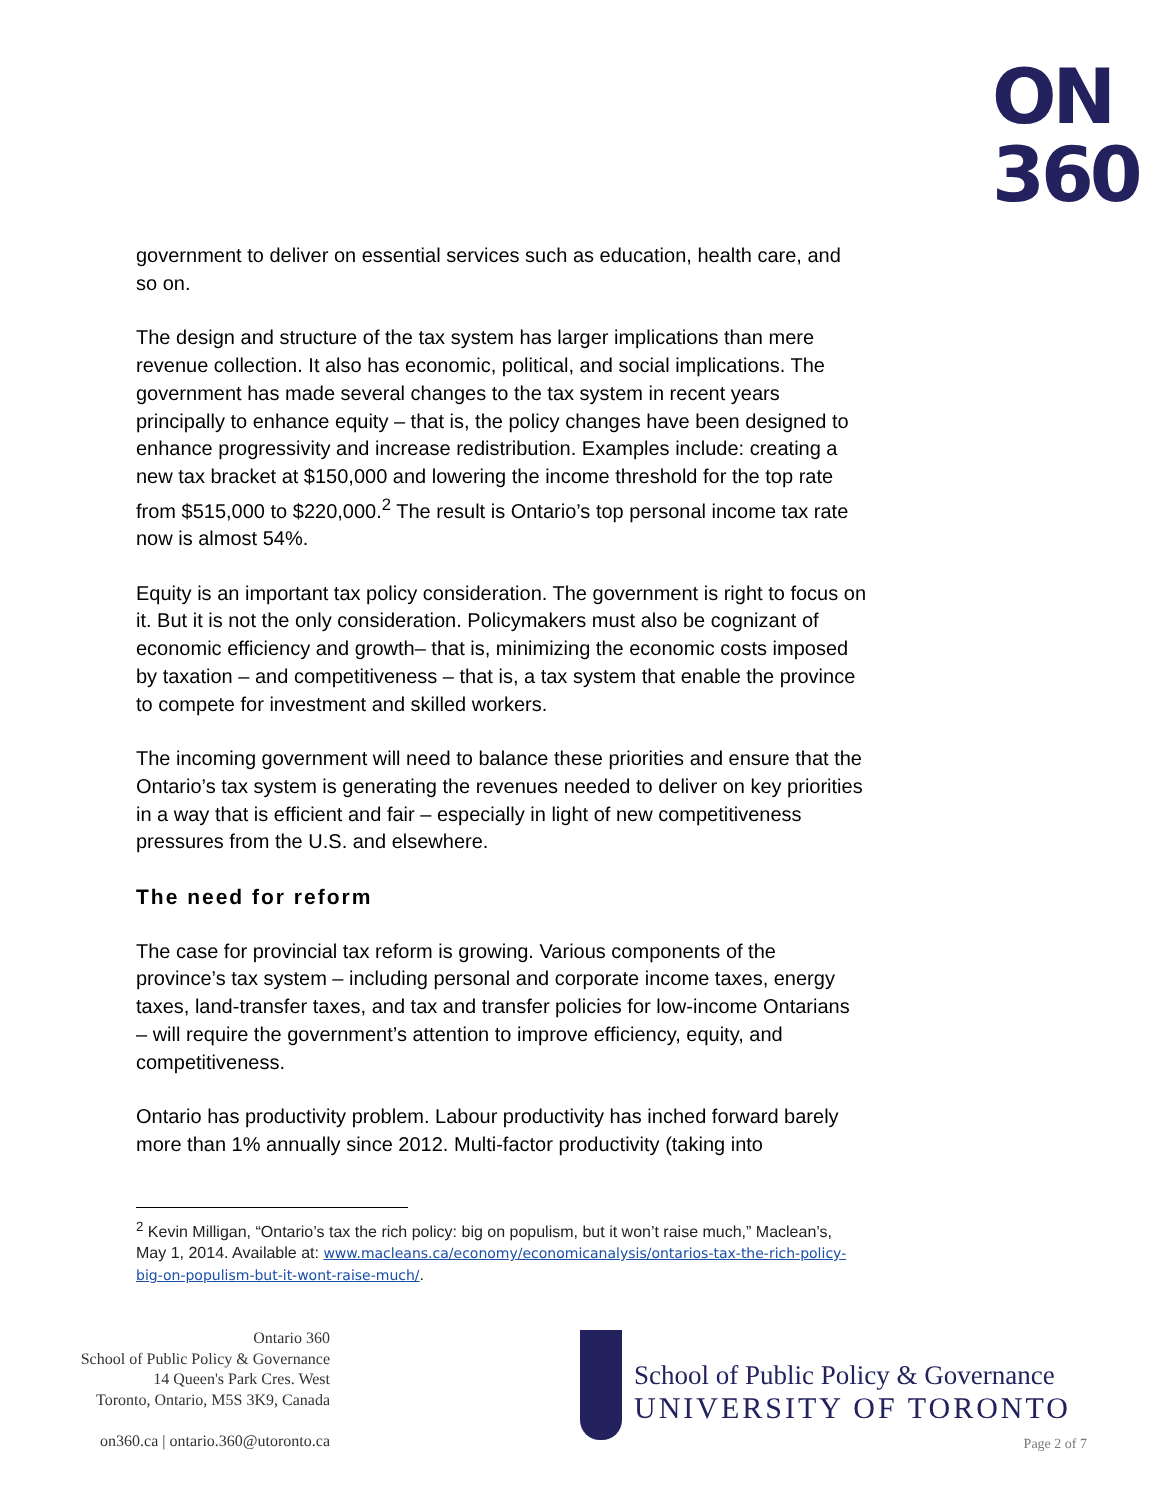ON
360
government to deliver on essential services such as education, health care, and so on.
The design and structure of the tax system has larger implications than mere revenue collection. It also has economic, political, and social implications. The government has made several changes to the tax system in recent years principally to enhance equity – that is, the policy changes have been designed to enhance progressivity and increase redistribution. Examples include: creating a new tax bracket at $150,000 and lowering the income threshold for the top rate from $515,000 to $220,000.<sup>2</sup> The result is Ontario’s top personal income tax rate now is almost 54%.
Equity is an important tax policy consideration. The government is right to focus on it. But it is not the only consideration. Policymakers must also be cognizant of economic efficiency and growth– that is, minimizing the economic costs imposed by taxation – and competitiveness – that is, a tax system that enable the province to compete for investment and skilled workers.
The incoming government will need to balance these priorities and ensure that the Ontario’s tax system is generating the revenues needed to deliver on key priorities in a way that is efficient and fair – especially in light of new competitiveness pressures from the U.S. and elsewhere.
The need for reform
The case for provincial tax reform is growing. Various components of the province’s tax system – including personal and corporate income taxes, energy taxes, land-transfer taxes, and tax and transfer policies for low-income Ontarians – will require the government’s attention to improve efficiency, equity, and competitiveness.
Ontario has productivity problem. Labour productivity has inched forward barely more than 1% annually since 2012. Multi-factor productivity (taking into
<sup>2</sup> Kevin Milligan, “Ontario’s tax the rich policy: big on populism, but it won’t raise much,” Maclean’s, May 1, 2014. Available at: www.macleans.ca/economy/economicanalysis/ontarios-tax-the-rich-policy-big-on-populism-but-it-wont-raise-much/.
Ontario 360
School of Public Policy & Governance
14 Queen's Park Cres. West
Toronto, Ontario, M5S 3K9, Canada
on360.ca | ontario.360@utoronto.ca
School of Public Policy & Governance
UNIVERSITY OF TORONTO
Page 2 of 7